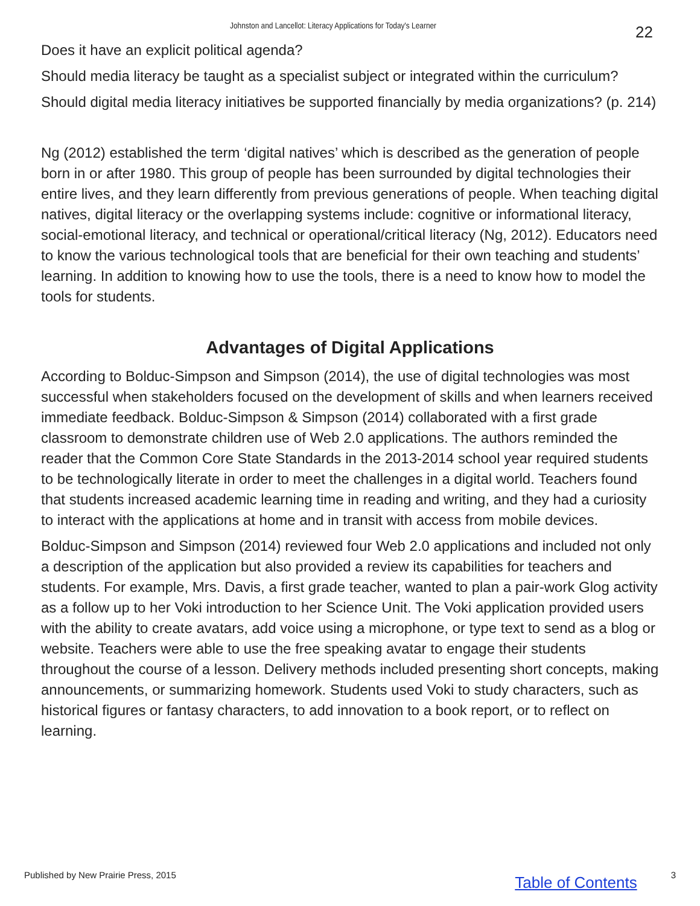Johnston and Lancellot: Literacy Applications for Today's Learner
22
Does it have an explicit political agenda?
Should media literacy be taught as a specialist subject or integrated within the curriculum?
Should digital media literacy initiatives be supported financially by media organizations? (p. 214)
Ng (2012) established the term ‘digital natives’ which is described as the generation of people born in or after 1980. This group of people has been surrounded by digital technologies their entire lives, and they learn differently from previous generations of people. When teaching digital natives, digital literacy or the overlapping systems include: cognitive or informational literacy, social-emotional literacy, and technical or operational/critical literacy (Ng, 2012). Educators need to know the various technological tools that are beneficial for their own teaching and students’ learning. In addition to knowing how to use the tools, there is a need to know how to model the tools for students.
Advantages of Digital Applications
According to Bolduc-Simpson and Simpson (2014), the use of digital technologies was most successful when stakeholders focused on the development of skills and when learners received immediate feedback. Bolduc-Simpson & Simpson (2014) collaborated with a first grade classroom to demonstrate children use of Web 2.0 applications. The authors reminded the reader that the Common Core State Standards in the 2013-2014 school year required students to be technologically literate in order to meet the challenges in a digital world. Teachers found that students increased academic learning time in reading and writing, and they had a curiosity to interact with the applications at home and in transit with access from mobile devices.
Bolduc-Simpson and Simpson (2014) reviewed four Web 2.0 applications and included not only a description of the application but also provided a review its capabilities for teachers and students. For example, Mrs. Davis, a first grade teacher, wanted to plan a pair-work Glog activity as a follow up to her Voki introduction to her Science Unit. The Voki application provided users with the ability to create avatars, add voice using a microphone, or type text to send as a blog or website. Teachers were able to use the free speaking avatar to engage their students throughout the course of a lesson. Delivery methods included presenting short concepts, making announcements, or summarizing homework. Students used Voki to study characters, such as historical figures or fantasy characters, to add innovation to a book report, or to reflect on learning.
Published by New Prairie Press, 2015 Table of Contents 3